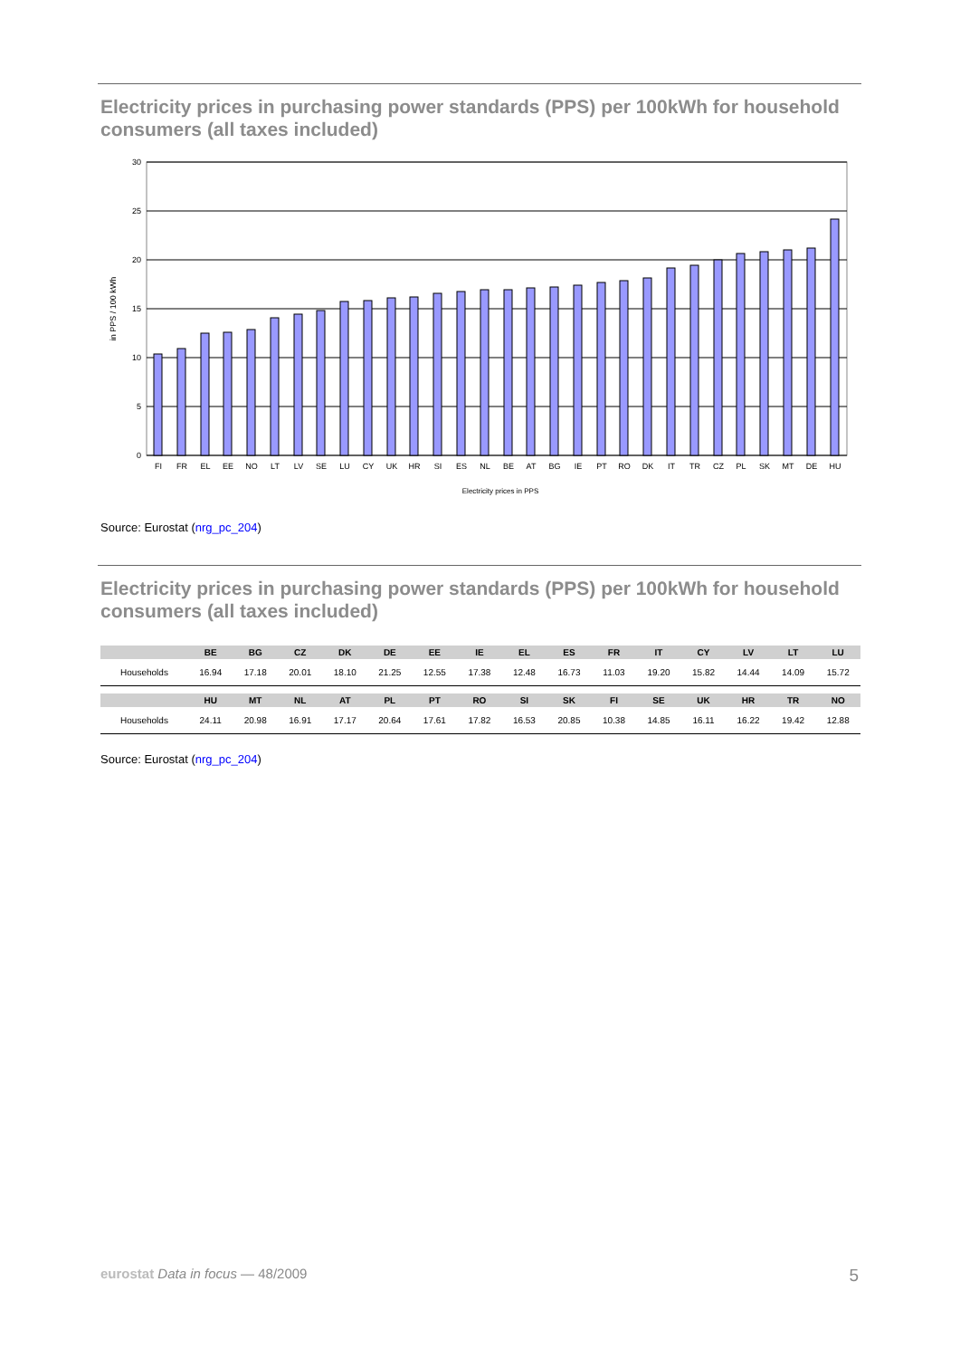Electricity prices in purchasing power standards (PPS) per 100kWh for household consumers (all taxes included)
30
25
20
15
10
5
0
in PPS / 100 kWh
FI
FR
EL
EE
NO
LT
LV
SE
LU
CY
UK
HR
SI
ES
NL
BE
AT
BG
IE
PT
RO
DK
IT
TR
CZ
PL
SK
MT
DE
HU
Electricity prices in PPS
Source: Eurostat (nrg_pc_204)
Electricity prices in purchasing power standards (PPS) per 100kWh for household consumers (all taxes included)
| | BE | BG | CZ | DK | DE | EE | IE | EL | ES | FR | IT | CY | LV | LT | LU |
| --- | --- | --- | --- | --- | --- | --- | --- | --- | --- | --- | --- | --- | --- | --- | --- |
| Households | 16.94 | 17.18 | 20.01 | 18.10 | 21.25 | 12.55 | 17.38 | 12.48 | 16.73 | 11.03 | 19.20 | 15.82 | 14.44 | 14.09 | 15.72 |
| | HU | MT | NL | AT | PL | PT | RO | SI | SK | FI | SE | UK | HR | TR | NO |
| Households | 24.11 | 20.98 | 16.91 | 17.17 | 20.64 | 17.61 | 17.82 | 16.53 | 20.85 | 10.38 | 14.85 | 16.11 | 16.22 | 19.42 | 12.88 |
Source: Eurostat (nrg_pc_204)
eurostat Data in focus — 48/2009 5